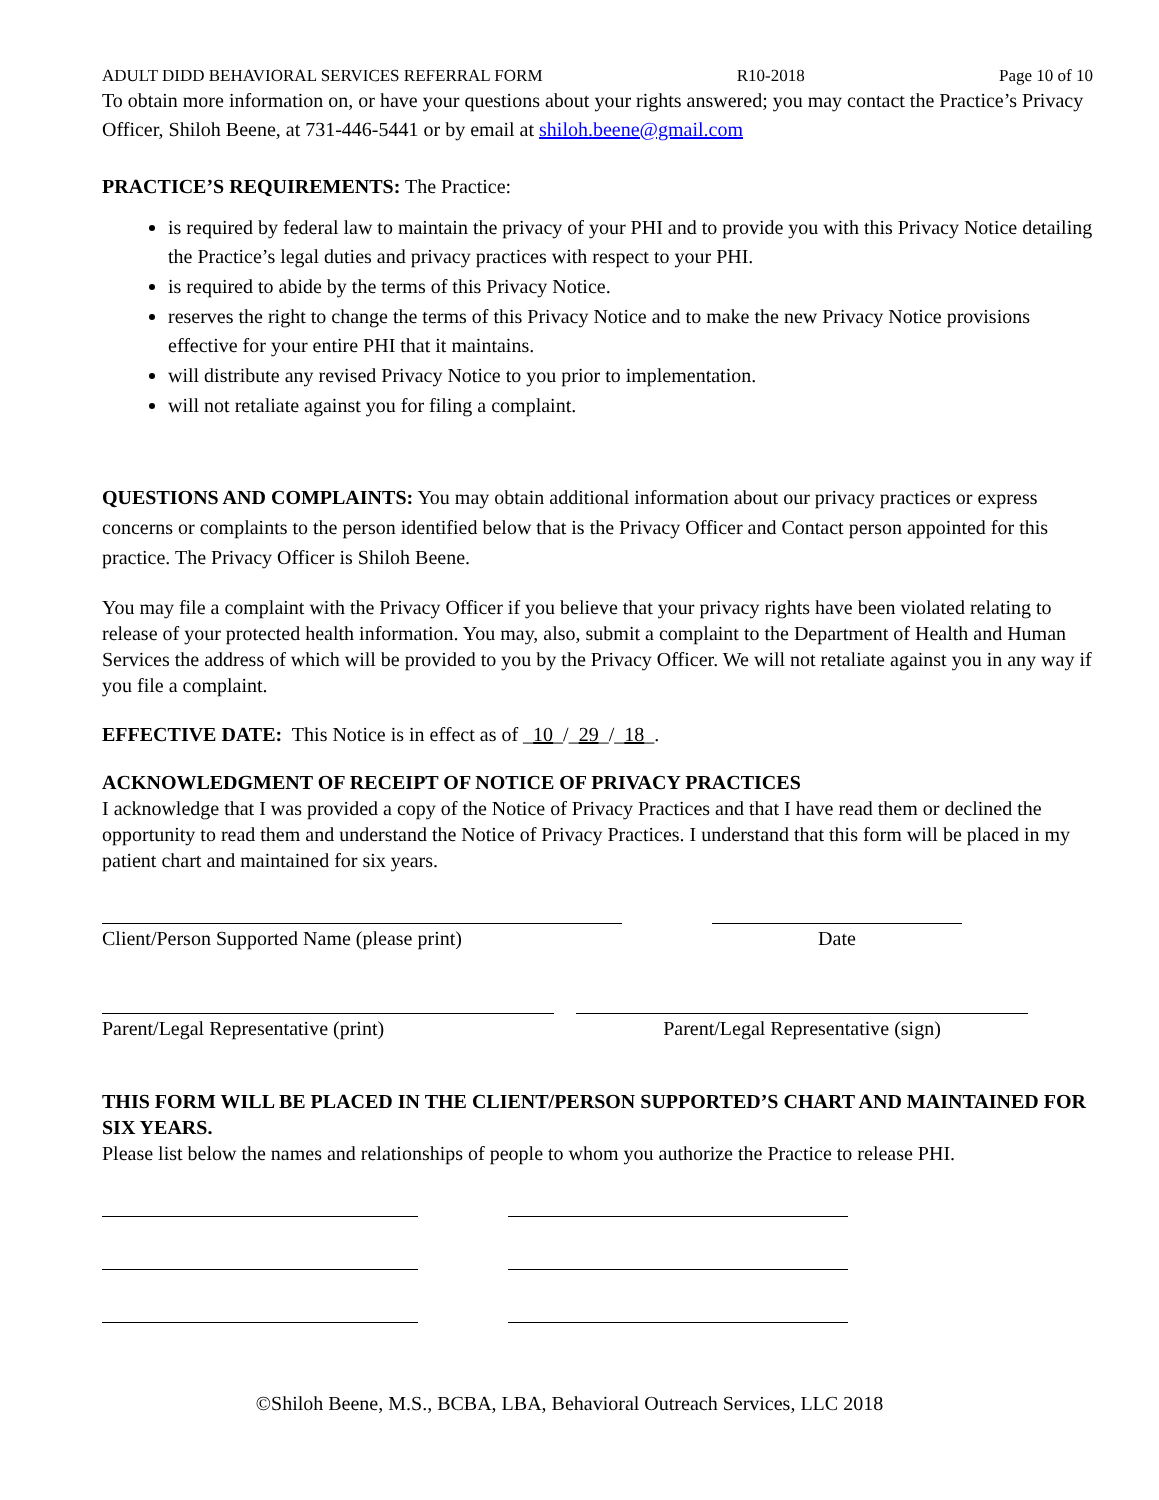ADULT DIDD BEHAVIORAL SERVICES REFERRAL FORM R10-2018 Page 10 of 10
To obtain more information on, or have your questions about your rights answered; you may contact the Practice’s Privacy Officer, Shiloh Beene, at 731-446-5441 or by email at shiloh.beene@gmail.com
PRACTICE’S REQUIREMENTS: The Practice:
is required by federal law to maintain the privacy of your PHI and to provide you with this Privacy Notice detailing the Practice’s legal duties and privacy practices with respect to your PHI.
is required to abide by the terms of this Privacy Notice.
reserves the right to change the terms of this Privacy Notice and to make the new Privacy Notice provisions effective for your entire PHI that it maintains.
will distribute any revised Privacy Notice to you prior to implementation.
will not retaliate against you for filing a complaint.
QUESTIONS AND COMPLAINTS: You may obtain additional information about our privacy practices or express concerns or complaints to the person identified below that is the Privacy Officer and Contact person appointed for this practice. The Privacy Officer is Shiloh Beene.
You may file a complaint with the Privacy Officer if you believe that your privacy rights have been violated relating to release of your protected health information. You may, also, submit a complaint to the Department of Health and Human Services the address of which will be provided to you by the Privacy Officer. We will not retaliate against you in any way if you file a complaint.
EFFECTIVE DATE: This Notice is in effect as of _10_/_29_/_18_.
ACKNOWLEDGMENT OF RECEIPT OF NOTICE OF PRIVACY PRACTICES
I acknowledge that I was provided a copy of the Notice of Privacy Practices and that I have read them or declined the opportunity to read them and understand the Notice of Privacy Practices. I understand that this form will be placed in my patient chart and maintained for six years.
Client/Person Supported Name (please print) Date
Parent/Legal Representative (print) Parent/Legal Representative (sign)
THIS FORM WILL BE PLACED IN THE CLIENT/PERSON SUPPORTED’S CHART AND MAINTAINED FOR SIX YEARS.
Please list below the names and relationships of people to whom you authorize the Practice to release PHI.
©Shiloh Beene, M.S., BCBA, LBA, Behavioral Outreach Services, LLC 2018